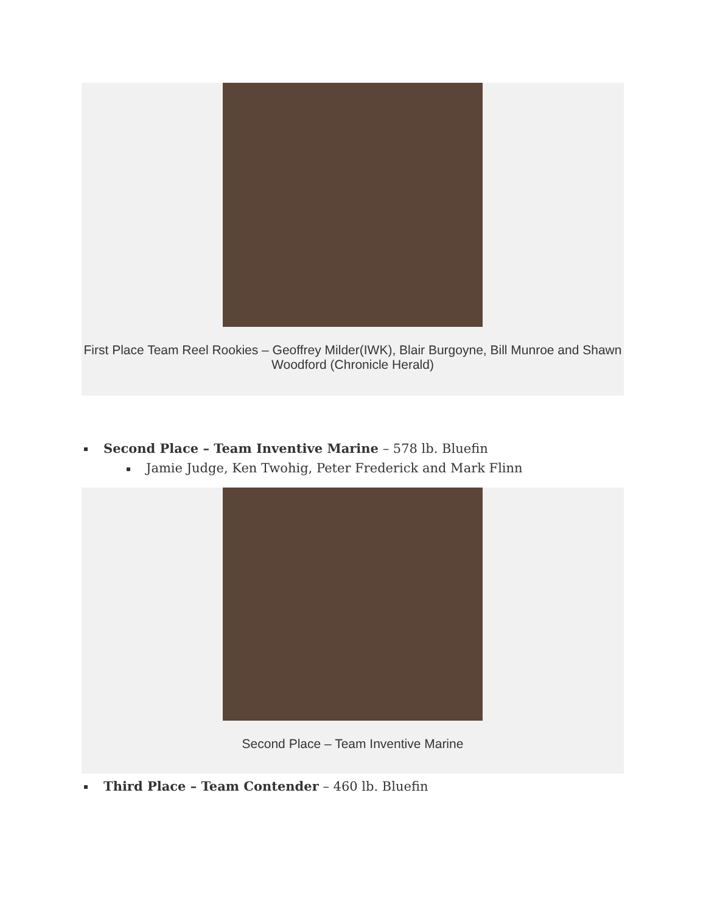First Place Team Reel Rookies – Geoffrey Milder(IWK), Blair Burgoyne, Bill Munroe and Shawn Woodford (Chronicle Herald)
Second Place – Team Inventive Marine – 578 lb. Bluefin
Jamie Judge, Ken Twohig, Peter Frederick and Mark Flinn
Second Place – Team Inventive Marine
Third Place – Team Contender – 460 lb. Bluefin